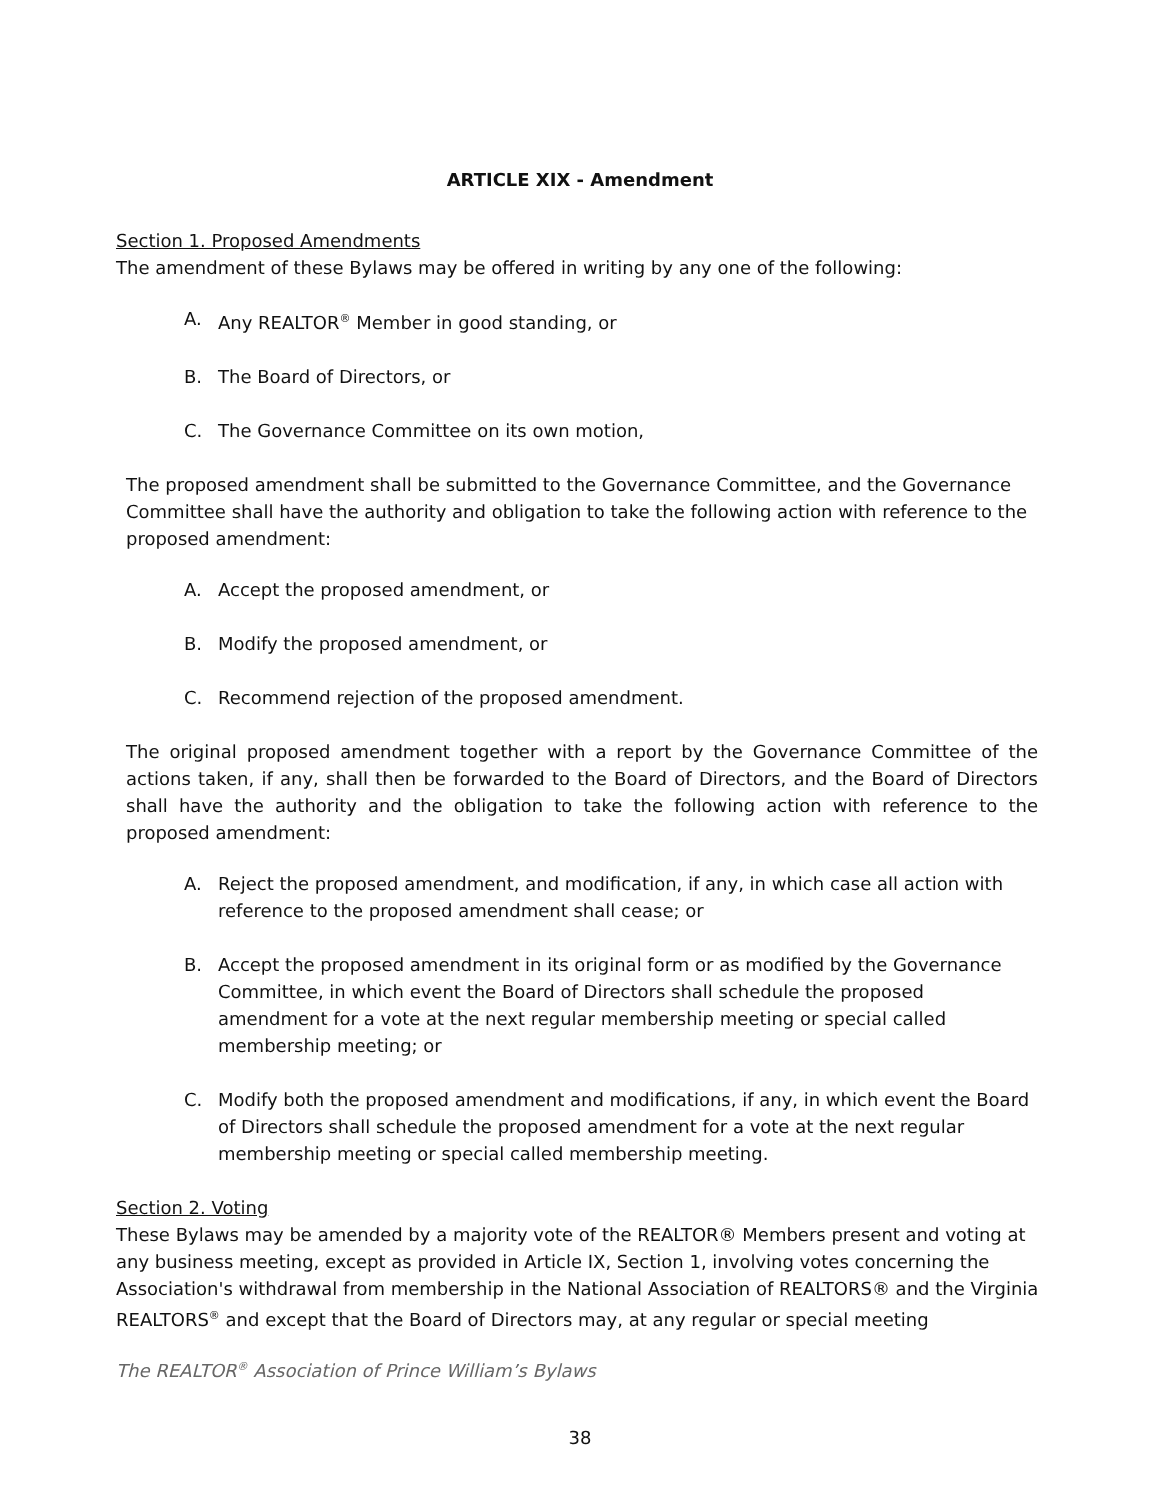ARTICLE XIX - Amendment
Section 1. Proposed Amendments
The amendment of these Bylaws may be offered in writing by any one of the following:
A. Any REALTOR<sup>®</sup> Member in good standing, or
B. The Board of Directors, or
C. The Governance Committee on its own motion,
The proposed amendment shall be submitted to the Governance Committee, and the Governance Committee shall have the authority and obligation to take the following action with reference to the proposed amendment:
A. Accept the proposed amendment, or
B. Modify the proposed amendment, or
C. Recommend rejection of the proposed amendment.
The original proposed amendment together with a report by the Governance Committee of the actions taken, if any, shall then be forwarded to the Board of Directors, and the Board of Directors shall have the authority and the obligation to take the following action with reference to the proposed amendment:
A. Reject the proposed amendment, and modification, if any, in which case all action with reference to the proposed amendment shall cease; or
B. Accept the proposed amendment in its original form or as modified by the Governance Committee, in which event the Board of Directors shall schedule the proposed amendment for a vote at the next regular membership meeting or special called membership meeting; or
C. Modify both the proposed amendment and modifications, if any, in which event the Board of Directors shall schedule the proposed amendment for a vote at the next regular membership meeting or special called membership meeting.
Section 2. Voting
These Bylaws may be amended by a majority vote of the REALTOR® Members present and voting at any business meeting, except as provided in Article IX, Section 1, involving votes concerning the Association's withdrawal from membership in the National Association of REALTORS® and the Virginia REALTORS<sup>®</sup> and except that the Board of Directors may, at any regular or special meeting
The REALTOR<sup>®</sup> Association of Prince William’s Bylaws
38